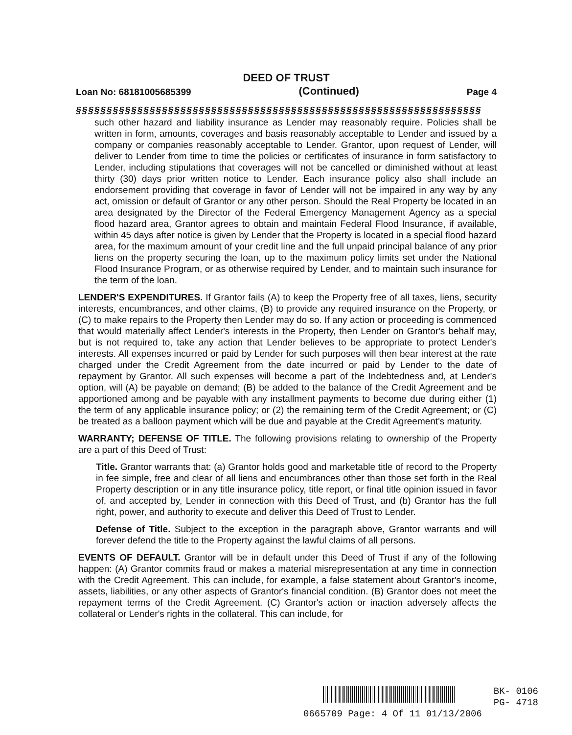DEED OF TRUST
Loan No: 68181005685399 (Continued) Page 4
§§§§§§§§§§§§§§§§§§§§§§§§§§§§§§§§§§§§§§§§§§§§§§§§§§§§§§§§§§§§§§§§§§
such other hazard and liability insurance as Lender may reasonably require. Policies shall be written in form, amounts, coverages and basis reasonably acceptable to Lender and issued by a company or companies reasonably acceptable to Lender. Grantor, upon request of Lender, will deliver to Lender from time to time the policies or certificates of insurance in form satisfactory to Lender, including stipulations that coverages will not be cancelled or diminished without at least thirty (30) days prior written notice to Lender. Each insurance policy also shall include an endorsement providing that coverage in favor of Lender will not be impaired in any way by any act, omission or default of Grantor or any other person. Should the Real Property be located in an area designated by the Director of the Federal Emergency Management Agency as a special flood hazard area, Grantor agrees to obtain and maintain Federal Flood Insurance, if available, within 45 days after notice is given by Lender that the Property is located in a special flood hazard area, for the maximum amount of your credit line and the full unpaid principal balance of any prior liens on the property securing the loan, up to the maximum policy limits set under the National Flood Insurance Program, or as otherwise required by Lender, and to maintain such insurance for the term of the loan.
LENDER'S EXPENDITURES. If Grantor fails (A) to keep the Property free of all taxes, liens, security interests, encumbrances, and other claims, (B) to provide any required insurance on the Property, or (C) to make repairs to the Property then Lender may do so. If any action or proceeding is commenced that would materially affect Lender's interests in the Property, then Lender on Grantor's behalf may, but is not required to, take any action that Lender believes to be appropriate to protect Lender's interests. All expenses incurred or paid by Lender for such purposes will then bear interest at the rate charged under the Credit Agreement from the date incurred or paid by Lender to the date of repayment by Grantor. All such expenses will become a part of the Indebtedness and, at Lender's option, will (A) be payable on demand; (B) be added to the balance of the Credit Agreement and be apportioned among and be payable with any installment payments to become due during either (1) the term of any applicable insurance policy; or (2) the remaining term of the Credit Agreement; or (C) be treated as a balloon payment which will be due and payable at the Credit Agreement's maturity.
WARRANTY; DEFENSE OF TITLE. The following provisions relating to ownership of the Property are a part of this Deed of Trust:
Title. Grantor warrants that: (a) Grantor holds good and marketable title of record to the Property in fee simple, free and clear of all liens and encumbrances other than those set forth in the Real Property description or in any title insurance policy, title report, or final title opinion issued in favor of, and accepted by, Lender in connection with this Deed of Trust, and (b) Grantor has the full right, power, and authority to execute and deliver this Deed of Trust to Lender.
Defense of Title. Subject to the exception in the paragraph above, Grantor warrants and will forever defend the title to the Property against the lawful claims of all persons.
EVENTS OF DEFAULT. Grantor will be in default under this Deed of Trust if any of the following happen: (A) Grantor commits fraud or makes a material misrepresentation at any time in connection with the Credit Agreement. This can include, for example, a false statement about Grantor's income, assets, liabilities, or any other aspects of Grantor's financial condition. (B) Grantor does not meet the repayment terms of the Credit Agreement. (C) Grantor's action or inaction adversely affects the collateral or Lender's rights in the collateral. This can include, for
BK- 0106
PG- 4718
0665709 Page: 4 Of 11 01/13/2006